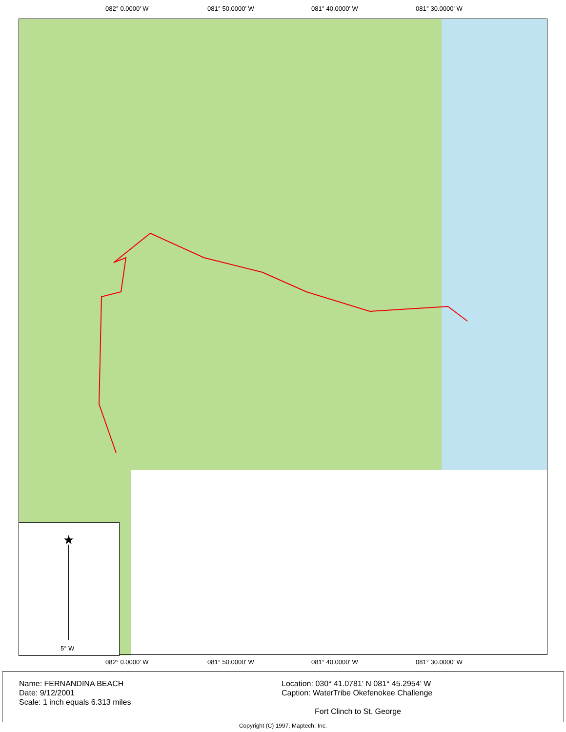082° 0.0000' W 081° 50.0000' W 081° 40.0000' W 081° 30.0000' W
★
5° W
082° 0.0000' W 081° 50.0000' W 081° 40.0000' W 081° 30.0000' W
Name: FERNANDINA BEACH
Date: 9/12/2001
Scale: 1 inch equals 6.313 miles
Location: 030° 41.0781' N 081° 45.2954' W
Caption: WaterTribe Okefenokee Challenge
Fort Clinch to St. George
Copyright (C) 1997, Maptech, Inc.